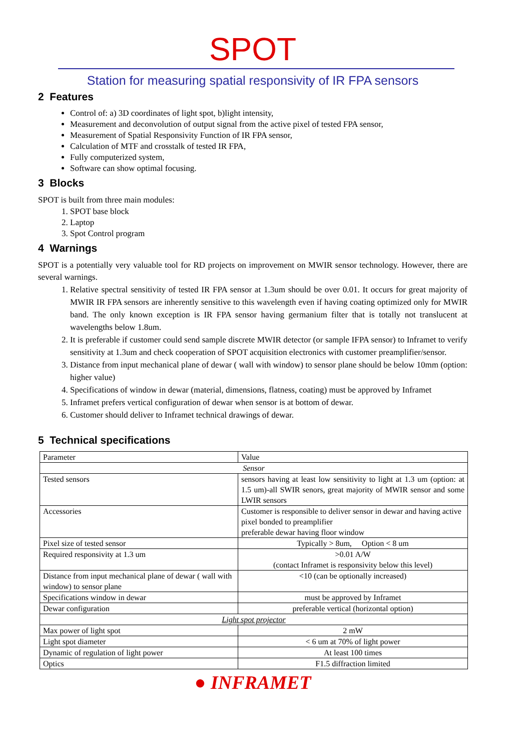SPOT
Station for measuring spatial responsivity of IR FPA sensors
2 Features
Control of: a) 3D coordinates of light spot, b)light intensity,
Measurement and deconvolution of output signal from the active pixel of tested FPA sensor,
Measurement of Spatial Responsivity Function of IR FPA sensor,
Calculation of MTF and crosstalk of tested IR FPA,
Fully computerized system,
Software can show optimal focusing.
3 Blocks
SPOT is built from three main modules:
1. SPOT base block
2. Laptop
3. Spot Control program
4 Warnings
SPOT is a potentially very valuable tool for RD projects on improvement on MWIR sensor technology. However, there are several warnings.
1. Relative spectral sensitivity of tested IR FPA sensor at 1.3um should be over 0.01. It occurs for great majority of MWIR IR FPA sensors are inherently sensitive to this wavelength even if having coating optimized only for MWIR band. The only known exception is IR FPA sensor having germanium filter that is totally not translucent at wavelengths below 1.8um.
2. It is preferable if customer could send sample discrete MWIR detector (or sample IFPA sensor) to Inframet to verify sensitivity at 1.3um and check cooperation of SPOT acquisition electronics with customer preamplifier/sensor.
3. Distance from input mechanical plane of dewar ( wall with window) to sensor plane should be below 10mm (option: higher value)
4. Specifications of window in dewar (material, dimensions, flatness, coating) must be approved by Inframet
5. Inframet prefers vertical configuration of dewar when sensor is at bottom of dewar.
6. Customer should deliver to Inframet technical drawings of dewar.
5 Technical specifications
| Parameter | Value |
| Sensor | |
| Tested sensors | sensors having at least low sensitivity to light at 1.3 um (option: at 1.5 um)-all SWIR senors, great majority of MWIR sensor and some LWIR sensors |
| Accessories | Customer is responsible to deliver sensor in dewar and having active pixel bonded to preamplifier preferable dewar having floor window |
| Pixel size of tested sensor | Typically > 8um, Option < 8 um |
| Required responsivity at 1.3 um | >0.01 A/W (contact Inframet is responsivity below this level) |
| Distance from input mechanical plane of dewar ( wall with window) to sensor plane | <10 (can be optionally increased) |
| Specifications window in dewar | must be approved by Inframet |
| Dewar configuration | preferable vertical (horizontal option) |
| Light spot projector | |
| Max power of light spot | 2 mW |
| Light spot diameter | < 6 um at 70% of light power |
| Dynamic of regulation of light power | At least 100 times |
| Optics | F1.5 diffraction limited |
● INFRAMET